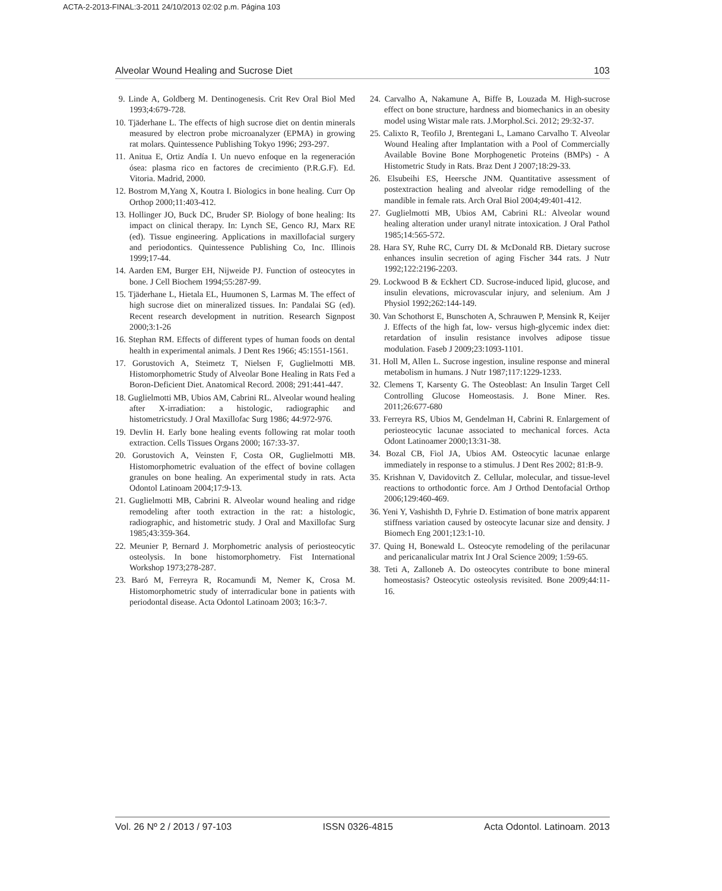ACTA-2-2013-FINAL:3-2011 24/10/2013 02:02 p.m. Página 103
Alveolar Wound Healing and Sucrose Diet 103
9. Linde A, Goldberg M. Dentinogenesis. Crit Rev Oral Biol Med 1993;4:679-728.
10. Tjäderhane L. The effects of high sucrose diet on dentin minerals measured by electron probe microanalyzer (EPMA) in growing rat molars. Quintessence Publishing Tokyo 1996; 293-297.
11. Anitua E, Ortiz Andía I. Un nuevo enfoque en la regeneración ósea: plasma rico en factores de crecimiento (P.R.G.F). Ed. Vitoria. Madrid, 2000.
12. Bostrom M,Yang X, Koutra I. Biologics in bone healing. Curr Op Orthop 2000;11:403-412.
13. Hollinger JO, Buck DC, Bruder SP. Biology of bone healing: Its impact on clinical therapy. In: Lynch SE, Genco RJ, Marx RE (ed). Tissue engineering. Applications in maxillofacial surgery and periodontics. Quintessence Publishing Co, Inc. Illinois 1999;17-44.
14. Aarden EM, Burger EH, Nijweide PJ. Function of osteocytes in bone. J Cell Biochem 1994;55:287-99.
15. Tjäderhane L, Hietala EL, Huumonen S, Larmas M. The effect of high sucrose diet on mineralized tissues. In: Pandalai SG (ed). Recent research development in nutrition. Research Signpost 2000;3:1-26
16. Stephan RM. Effects of different types of human foods on dental health in experimental animals. J Dent Res 1966; 45:1551-1561.
17. Gorustovich A, Steimetz T, Nielsen F, Guglielmotti MB. Histomorphometric Study of Alveolar Bone Healing in Rats Fed a Boron-Deficient Diet. Anatomical Record. 2008; 291:441-447.
18. Guglielmotti MB, Ubios AM, Cabrini RL. Alveolar wound healing after X-irradiation: a histologic, radiographic and histometricstudy. J Oral Maxillofac Surg 1986; 44:972-976.
19. Devlin H. Early bone healing events following rat molar tooth extraction. Cells Tissues Organs 2000; 167:33-37.
20. Gorustovich A, Veinsten F, Costa OR, Guglielmotti MB. Histomorphometric evaluation of the effect of bovine collagen granules on bone healing. An experimental study in rats. Acta Odontol Latinoam 2004;17:9-13.
21. Guglielmotti MB, Cabrini R. Alveolar wound healing and ridge remodeling after tooth extraction in the rat: a histologic, radiographic, and histometric study. J Oral and Maxillofac Surg 1985;43:359-364.
22. Meunier P, Bernard J. Morphometric analysis of periosteocytic osteolysis. In bone histomorphometry. Fist International Workshop 1973;278-287.
23. Baró M, Ferreyra R, Rocamundi M, Nemer K, Crosa M. Histomorphometric study of interradicular bone in patients with periodontal disease. Acta Odontol Latinoam 2003; 16:3-7.
24. Carvalho A, Nakamune A, Biffe B, Louzada M. High-sucrose effect on bone structure, hardness and biomechanics in an obesity model using Wistar male rats. J.Morphol.Sci. 2012; 29:32-37.
25. Calixto R, Teofilo J, Brentegani L, Lamano Carvalho T. Alveolar Wound Healing after Implantation with a Pool of Commercially Available Bovine Bone Morphogenetic Proteins (BMPs) - A Histometric Study in Rats. Braz Dent J 2007;18:29-33.
26. Elsubeihi ES, Heersche JNM. Quantitative assessment of postextraction healing and alveolar ridge remodelling of the mandible in female rats. Arch Oral Biol 2004;49:401-412.
27. Guglielmotti MB, Ubios AM, Cabrini RL: Alveolar wound healing alteration under uranyl nitrate intoxication. J Oral Pathol 1985;14:565-572.
28. Hara SY, Ruhe RC, Curry DL & McDonald RB. Dietary sucrose enhances insulin secretion of aging Fischer 344 rats. J Nutr 1992;122:2196-2203.
29. Lockwood B & Eckhert CD. Sucrose-induced lipid, glucose, and insulin elevations, microvascular injury, and selenium. Am J Physiol 1992;262:144-149.
30. Van Schothorst E, Bunschoten A, Schrauwen P, Mensink R, Keijer J. Effects of the high fat, low- versus high-glycemic index diet: retardation of insulin resistance involves adipose tissue modulation. Faseb J 2009;23:1093-1101.
31. Holl M, Allen L. Sucrose ingestion, insuline response and mineral metabolism in humans. J Nutr 1987;117:1229-1233.
32. Clemens T, Karsenty G. The Osteoblast: An Insulin Target Cell Controlling Glucose Homeostasis. J. Bone Miner. Res. 2011;26:677-680
33. Ferreyra RS, Ubios M, Gendelman H, Cabrini R. Enlargement of periosteocytic lacunae associated to mechanical forces. Acta Odont Latinoamer 2000;13:31-38.
34. Bozal CB, Fiol JA, Ubios AM. Osteocytic lacunae enlarge immediately in response to a stimulus. J Dent Res 2002; 81:B-9.
35. Krishnan V, Davidovitch Z. Cellular, molecular, and tissue-level reactions to orthodontic force. Am J Orthod Dentofacial Orthop 2006;129:460-469.
36. Yeni Y, Vashishth D, Fyhrie D. Estimation of bone matrix apparent stiffness variation caused by osteocyte lacunar size and density. J Biomech Eng 2001;123:1-10.
37. Quing H, Bonewald L. Osteocyte remodeling of the perilacunar and pericanalicular matrix Int J Oral Science 2009; 1:59-65.
38. Teti A, Zalloneb A. Do osteocytes contribute to bone mineral homeostasis? Osteocytic osteolysis revisited. Bone 2009;44:11-16.
Vol. 26 Nº 2 / 2013 / 97-103 ISSN 0326-4815 Acta Odontol. Latinoam. 2013